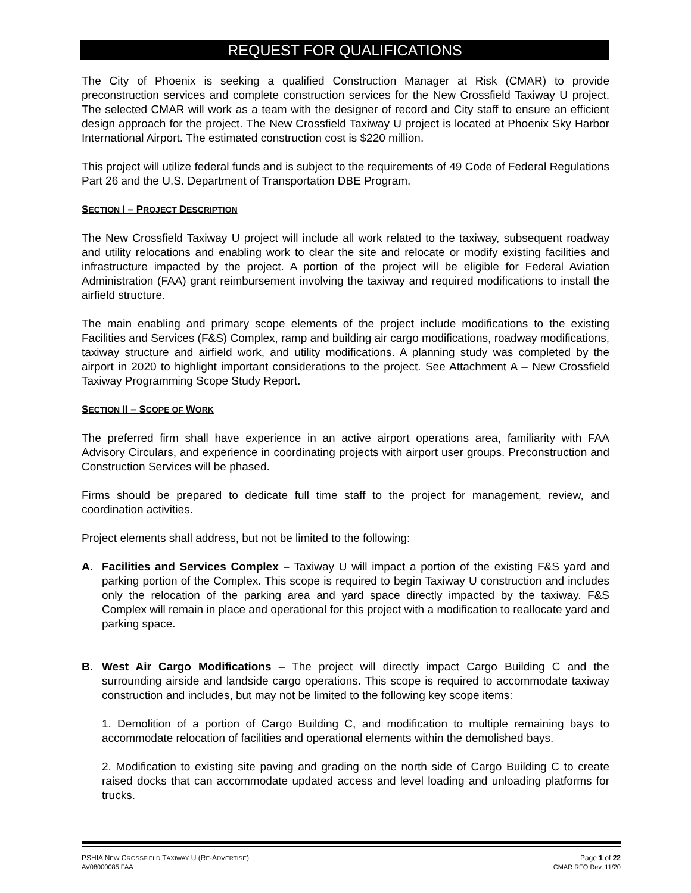REQUEST FOR QUALIFICATIONS
The City of Phoenix is seeking a qualified Construction Manager at Risk (CMAR) to provide preconstruction services and complete construction services for the New Crossfield Taxiway U project. The selected CMAR will work as a team with the designer of record and City staff to ensure an efficient design approach for the project. The New Crossfield Taxiway U project is located at Phoenix Sky Harbor International Airport. The estimated construction cost is $220 million.
This project will utilize federal funds and is subject to the requirements of 49 Code of Federal Regulations Part 26 and the U.S. Department of Transportation DBE Program.
SECTION I – PROJECT DESCRIPTION
The New Crossfield Taxiway U project will include all work related to the taxiway, subsequent roadway and utility relocations and enabling work to clear the site and relocate or modify existing facilities and infrastructure impacted by the project. A portion of the project will be eligible for Federal Aviation Administration (FAA) grant reimbursement involving the taxiway and required modifications to install the airfield structure.
The main enabling and primary scope elements of the project include modifications to the existing Facilities and Services (F&S) Complex, ramp and building air cargo modifications, roadway modifications, taxiway structure and airfield work, and utility modifications. A planning study was completed by the airport in 2020 to highlight important considerations to the project. See Attachment A – New Crossfield Taxiway Programming Scope Study Report.
SECTION II – SCOPE OF WORK
The preferred firm shall have experience in an active airport operations area, familiarity with FAA Advisory Circulars, and experience in coordinating projects with airport user groups. Preconstruction and Construction Services will be phased.
Firms should be prepared to dedicate full time staff to the project for management, review, and coordination activities.
Project elements shall address, but not be limited to the following:
A. Facilities and Services Complex – Taxiway U will impact a portion of the existing F&S yard and parking portion of the Complex. This scope is required to begin Taxiway U construction and includes only the relocation of the parking area and yard space directly impacted by the taxiway. F&S Complex will remain in place and operational for this project with a modification to reallocate yard and parking space.
B. West Air Cargo Modifications – The project will directly impact Cargo Building C and the surrounding airside and landside cargo operations. This scope is required to accommodate taxiway construction and includes, but may not be limited to the following key scope items:
1. Demolition of a portion of Cargo Building C, and modification to multiple remaining bays to accommodate relocation of facilities and operational elements within the demolished bays.
2. Modification to existing site paving and grading on the north side of Cargo Building C to create raised docks that can accommodate updated access and level loading and unloading platforms for trucks.
PSHIA NEW CROSSFIELD TAXIWAY U (RE-ADVERTISE) Page 1 of 22
AV08000085 FAA CMAR RFQ Rev. 11/20